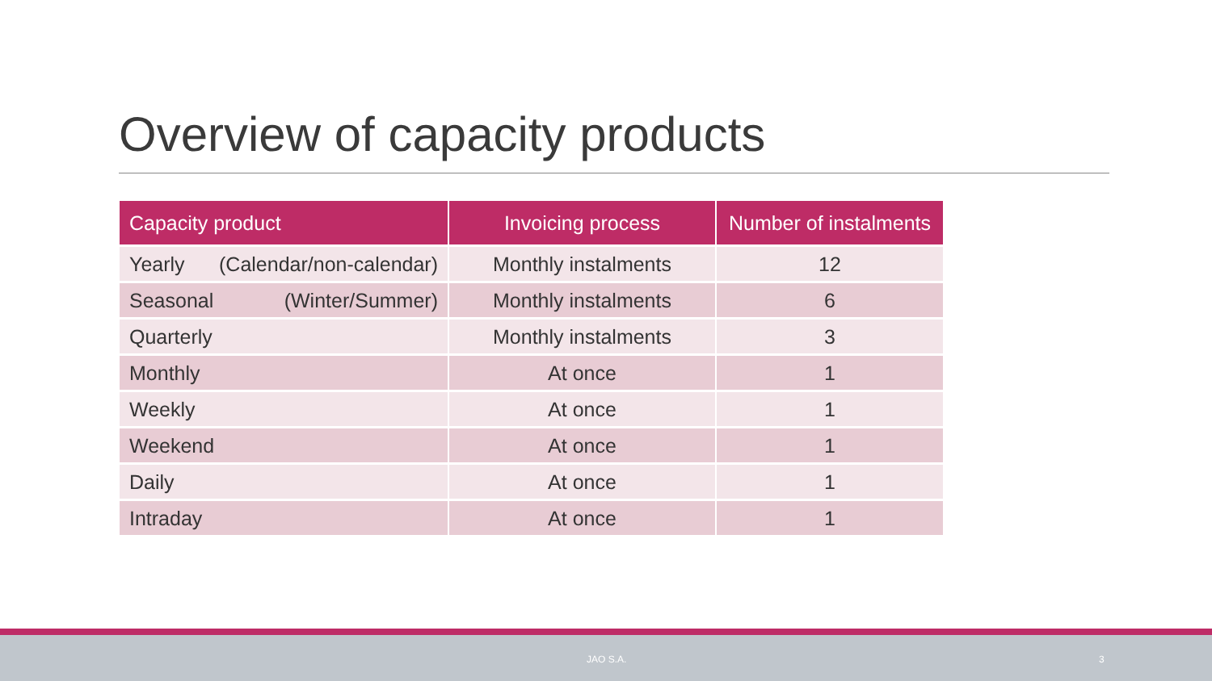Overview of capacity products
| Capacity product | Invoicing process | Number of instalments |
| --- | --- | --- |
| Yearly (Calendar/non-calendar) | Monthly instalments | 12 |
| Seasonal (Winter/Summer) | Monthly instalments | 6 |
| Quarterly | Monthly instalments | 3 |
| Monthly | At once | 1 |
| Weekly | At once | 1 |
| Weekend | At once | 1 |
| Daily | At once | 1 |
| Intraday | At once | 1 |
JAO S.A. 3